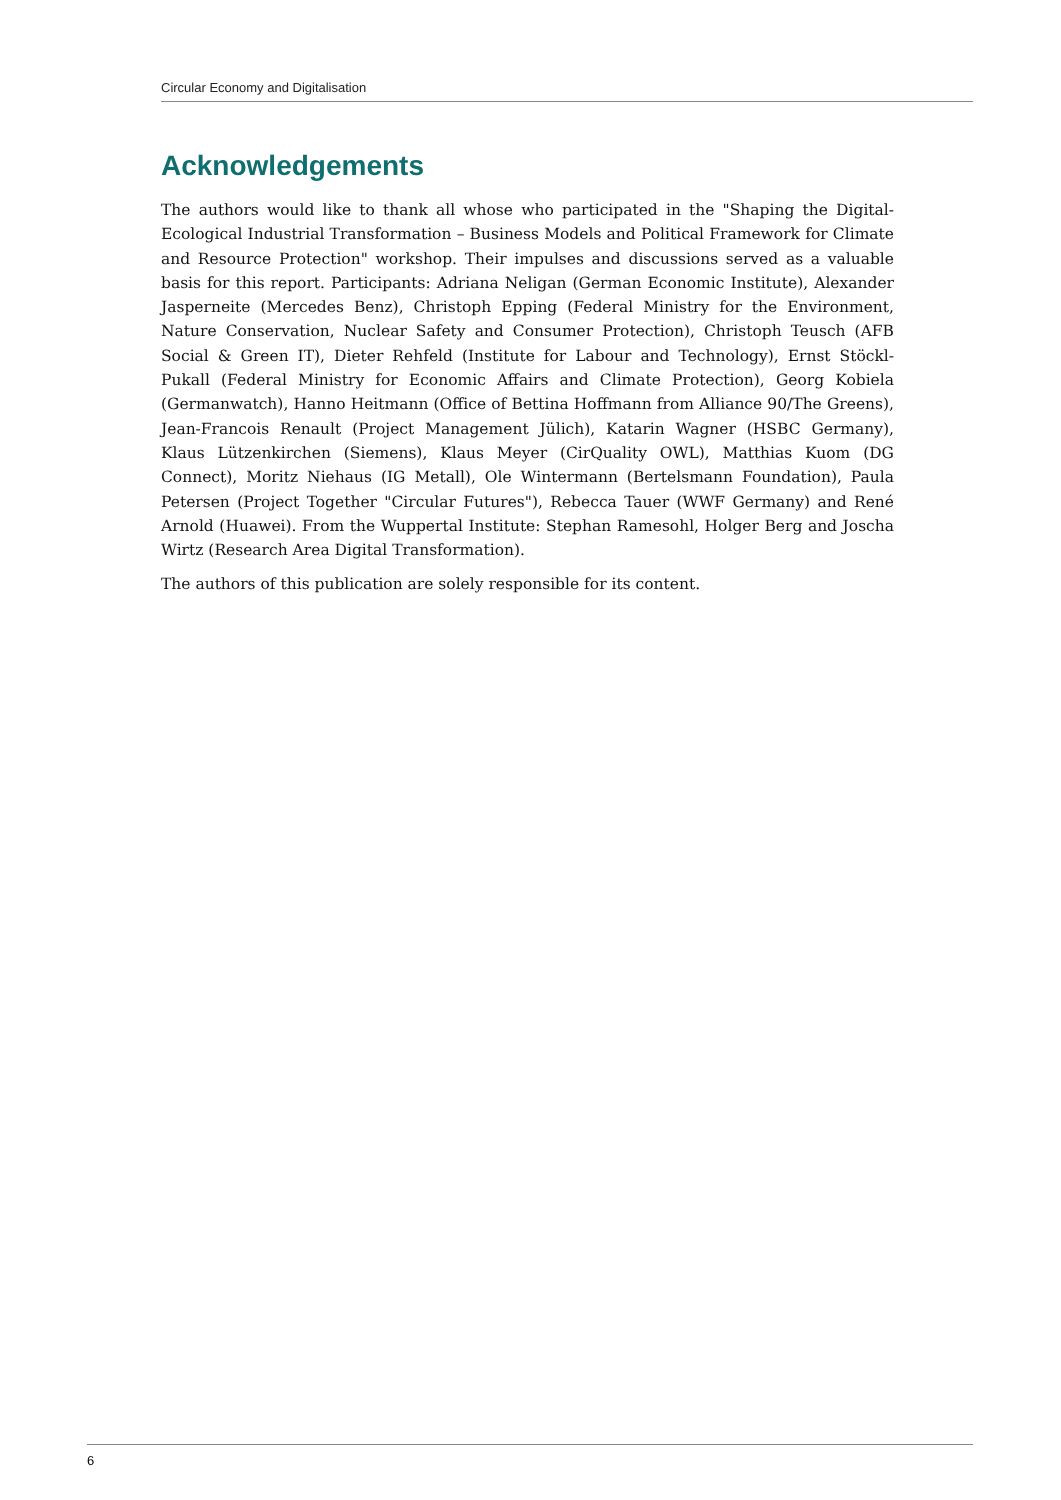Circular Economy and Digitalisation
Acknowledgements
The authors would like to thank all whose who participated in the "Shaping the Digital-Ecological Industrial Transformation – Business Models and Political Framework for Climate and Resource Protection" workshop. Their impulses and discussions served as a valuable basis for this report. Participants: Adriana Neligan (German Economic Institute), Alexander Jasperneite (Mercedes Benz), Christoph Epping (Federal Ministry for the Environment, Nature Conservation, Nuclear Safety and Consumer Protection), Christoph Teusch (AFB Social & Green IT), Dieter Rehfeld (Institute for Labour and Technology), Ernst Stöckl-Pukall (Federal Ministry for Economic Affairs and Climate Protection), Georg Kobiela (Germanwatch), Hanno Heitmann (Office of Bettina Hoffmann from Alliance 90/The Greens), Jean-Francois Renault (Project Management Jülich), Katarin Wagner (HSBC Germany), Klaus Lützenkirchen (Siemens), Klaus Meyer (CirQuality OWL), Matthias Kuom (DG Connect), Moritz Niehaus (IG Metall), Ole Wintermann (Bertelsmann Foundation), Paula Petersen (Project Together "Circular Futures"), Rebecca Tauer (WWF Germany) and René Arnold (Huawei). From the Wuppertal Institute: Stephan Ramesohl, Holger Berg and Joscha Wirtz (Research Area Digital Transformation).
The authors of this publication are solely responsible for its content.
6